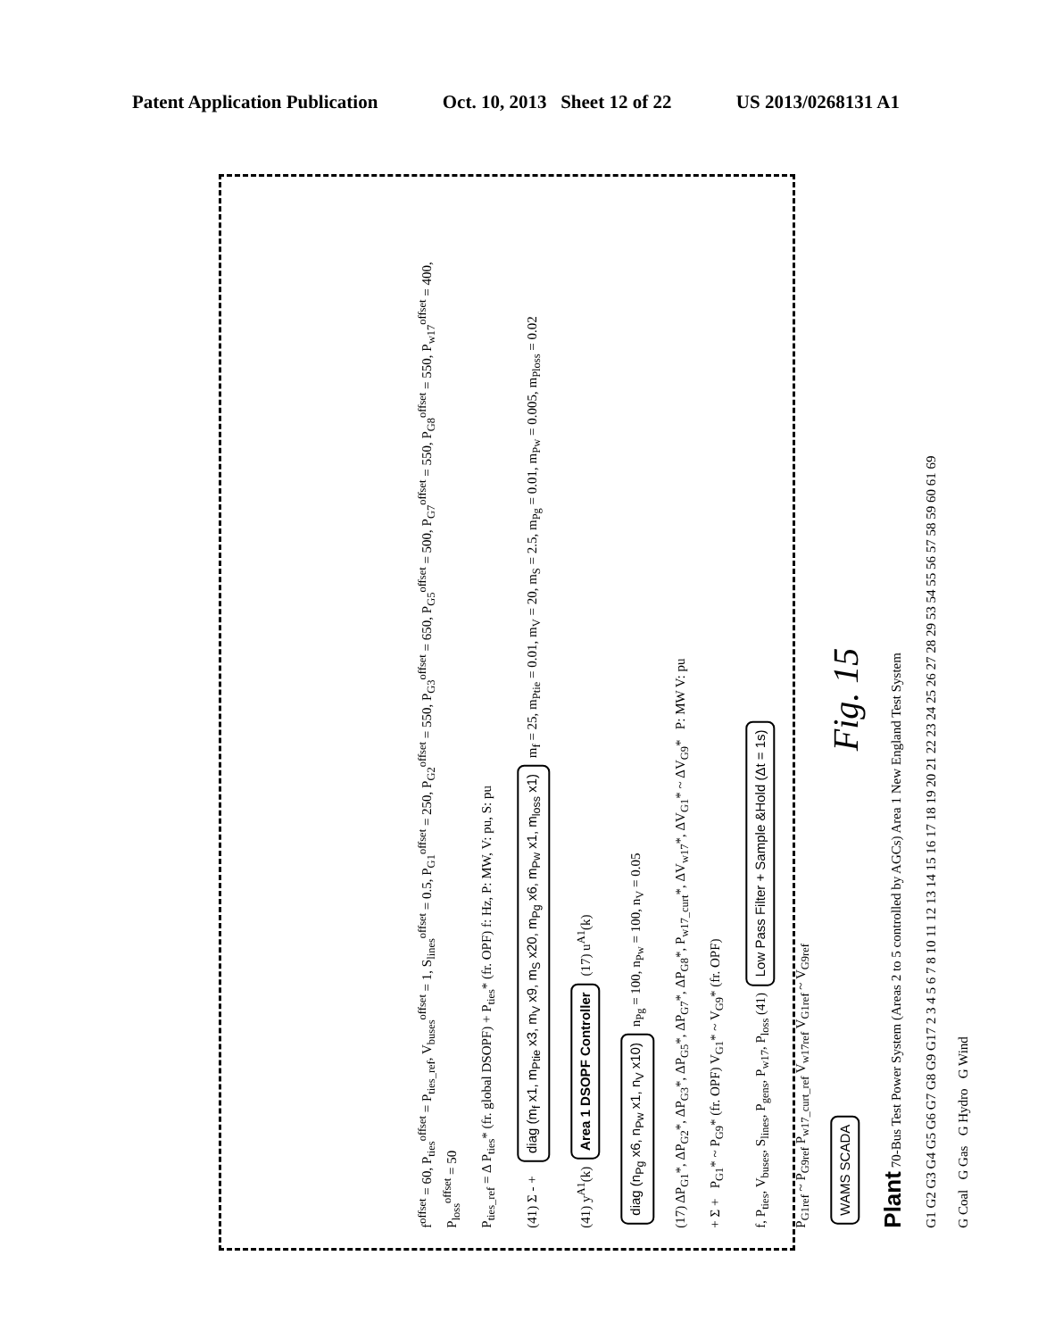Patent Application Publication Oct. 10, 2013 Sheet 12 of 22 US 2013/0268131 A1
f<sup>offset</sup> = 60, P<sub>ties</sub><sup>offset</sup> = P<sub>ties_ref</sub>, V<sub>buses</sub><sup>offset</sup> = 1, S<sub>lines</sub><sup>offset</sup> = 0.5, P<sub>G1</sub><sup>offset</sup> = 250, P<sub>G2</sub><sup>offset</sup> = 550, P<sub>G3</sub><sup>offset</sup> = 650, P<sub>G5</sub><sup>offset</sup> = 500, P<sub>G7</sub><sup>offset</sup> = 550, P<sub>G8</sub><sup>offset</sup> = 550, P<sub>w17</sub><sup>offset</sup> = 400, P<sub>loss</sub><sup>offset</sup> = 50
P<sub>ties_ref</sub> = Δ P<sub>ties</sub>* (fr. global DSOPF) + P<sub>ties</sub>* (fr. OPF) f: Hz, P: MW, V: pu, S: pu
(41) Σ - + diag (m<sub>f</sub> x1, m<sub>Ptie</sub> x3, m<sub>V</sub> x9, m<sub>S</sub> x20, m<sub>Pg</sub> x6, m<sub>Pw</sub> x1, m<sub>loss</sub> x1) m<sub>f</sub> = 25, m<sub>Ptie</sub> = 0.01, m<sub>V</sub> = 20, m<sub>S</sub> = 2.5, m<sub>Pg</sub> = 0.01, m<sub>Pw</sub> = 0.005, m<sub>Ploss</sub> = 0.02
(41) y<sup>A1</sup>(k) Area 1 DSOPF Controller (17) u<sup>A1</sup>(k)
diag (n<sub>Pg</sub> x6, n<sub>Pw</sub> x1, n<sub>V</sub> x10) n<sub>Pg</sub> = 100, n<sub>Pw</sub> = 100, n<sub>V</sub> = 0.05
(17) ΔP<sub>G1</sub>*, ΔP<sub>G2</sub>*, ΔP<sub>G3</sub>*, ΔP<sub>G5</sub>*, ΔP<sub>G7</sub>*, ΔP<sub>G8</sub>*, P<sub>w17_curt</sub>*, ΔV<sub>w17</sub>*, ΔV<sub>G1</sub>* ~ ΔV<sub>G9</sub>* P: MW V: pu
+ Σ + P<sub>G1</sub>* ~ P<sub>G9</sub>* (fr. OPF) V<sub>G1</sub>* ~ V<sub>G9</sub>* (fr. OPF)
f, P<sub>ties</sub>, V<sub>buses</sub>, S<sub>lines</sub>, P<sub>gens</sub>, P<sub>w17</sub>, P<sub>loss</sub> (41) Low Pass Filter + Sample &Hold (Δt = 1s)
P<sub>G1ref</sub> ~ P<sub>G9ref</sub> P<sub>w17_curt_ref</sub> V<sub>w17ref</sub> V<sub>G1ref</sub> ~ V<sub>G9ref</sub>
WAMS SCADA
Plant 70-Bus Test Power System (Areas 2 to 5 controlled by AGCs) Area 1 New England Test System
G1 G2 G3 G4 G5 G6 G7 G8 G9 G17 2 3 4 5 6 7 8 10 11 12 13 14 15 16 17 18 19 20 21 22 23 24 25 26 27 28 29 53 54 55 56 57 58 59 60 61 69
G Coal G Gas G Hydro G Wind
Fig. 15